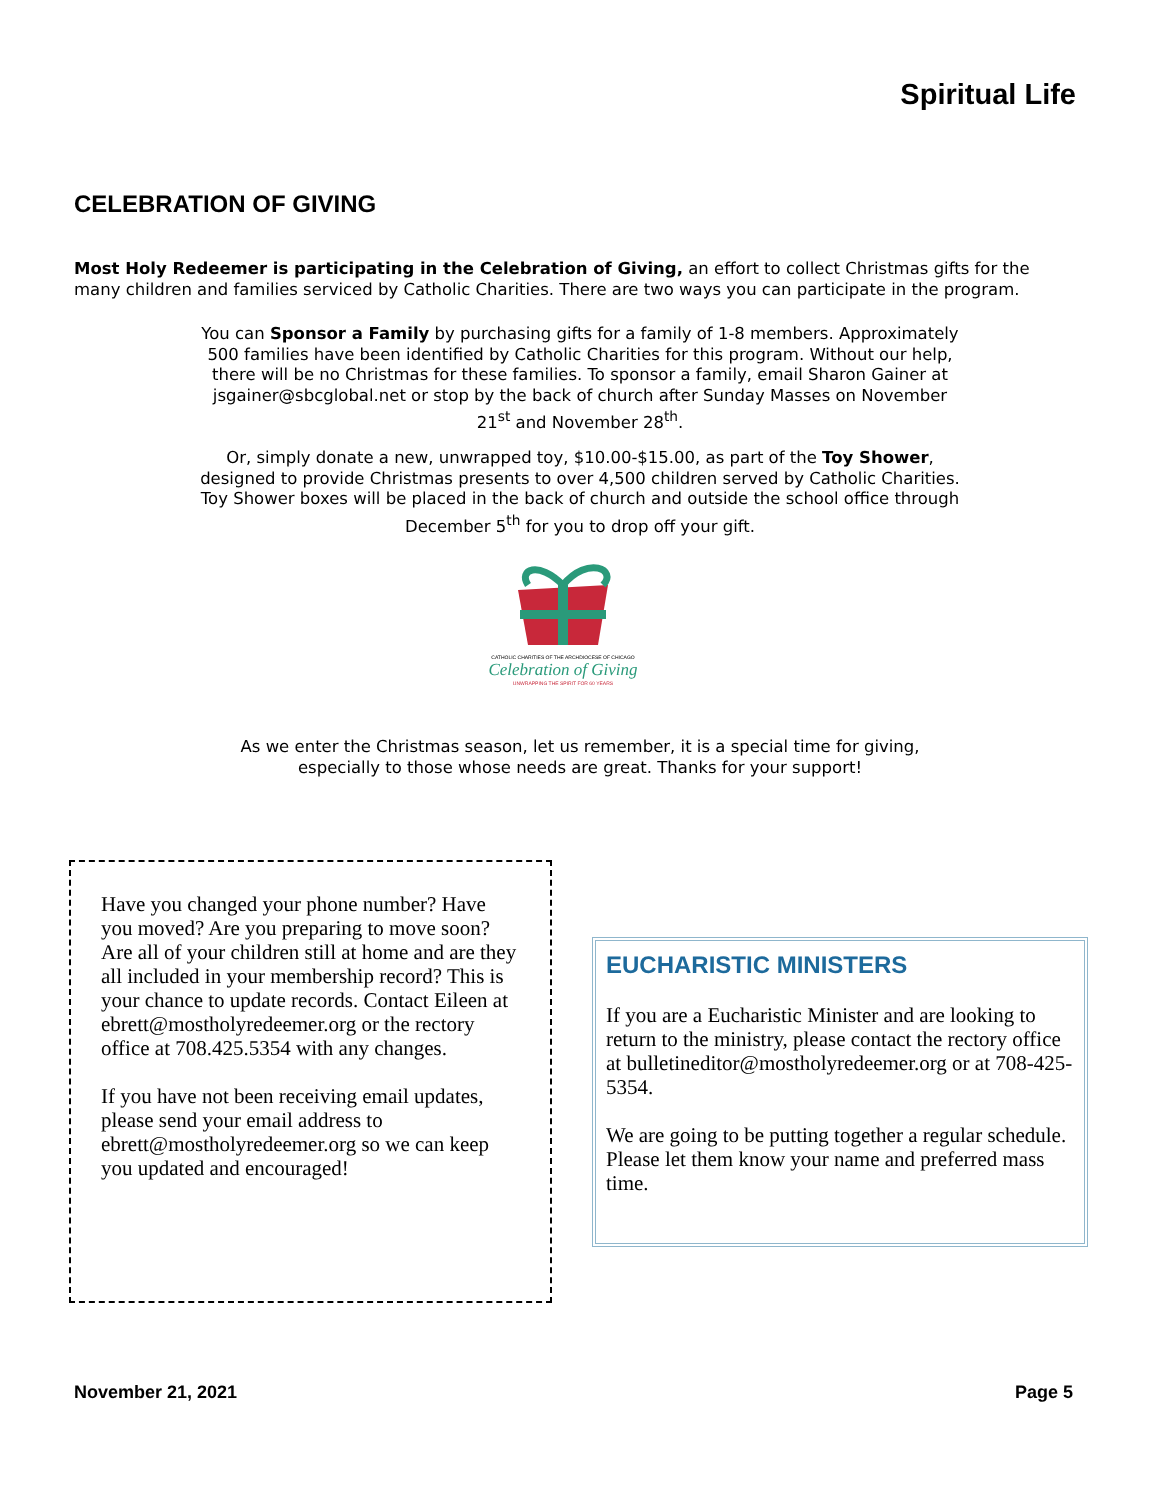Spiritual Life
CELEBRATION OF GIVING
Most Holy Redeemer is participating in the Celebration of Giving, an effort to collect Christmas gifts for the many children and families serviced by Catholic Charities. There are two ways you can participate in the program.
You can Sponsor a Family by purchasing gifts for a family of 1-8 members. Approximately 500 families have been identified by Catholic Charities for this program. Without our help, there will be no Christmas for these families. To sponsor a family, email Sharon Gainer at jsgainer@sbcglobal.net or stop by the back of church after Sunday Masses on November 21<sup>st</sup> and November 28<sup>th</sup>.
Or, simply donate a new, unwrapped toy, $10.00-$15.00, as part of the Toy Shower, designed to provide Christmas presents to over 4,500 children served by Catholic Charities. Toy Shower boxes will be placed in the back of church and outside the school office through December 5<sup>th</sup> for you to drop off your gift.
CATHOLIC CHARITIES OF THE ARCHDIOCESE OF CHICAGO
Celebration of Giving
UNWRAPPING THE SPIRIT FOR 60 YEARS
As we enter the Christmas season, let us remember, it is a special time for giving, especially to those whose needs are great. Thanks for your support!
Have you changed your phone number? Have you moved? Are you preparing to move soon? Are all of your children still at home and are they all included in your membership record? This is your chance to update records. Contact Eileen at ebrett@mostholyredeemer.org or the rectory office at 708.425.5354 with any changes.
If you have not been receiving email updates, please send your email address to ebrett@mostholyredeemer.org so we can keep you updated and encouraged!
EUCHARISTIC MINISTERS
If you are a Eucharistic Minister and are looking to return to the ministry, please contact the rectory office at bulletineditor@mostholyredeemer.org or at 708-425-5354.
We are going to be putting together a regular schedule. Please let them know your name and preferred mass time.
November 21, 2021 Page 5